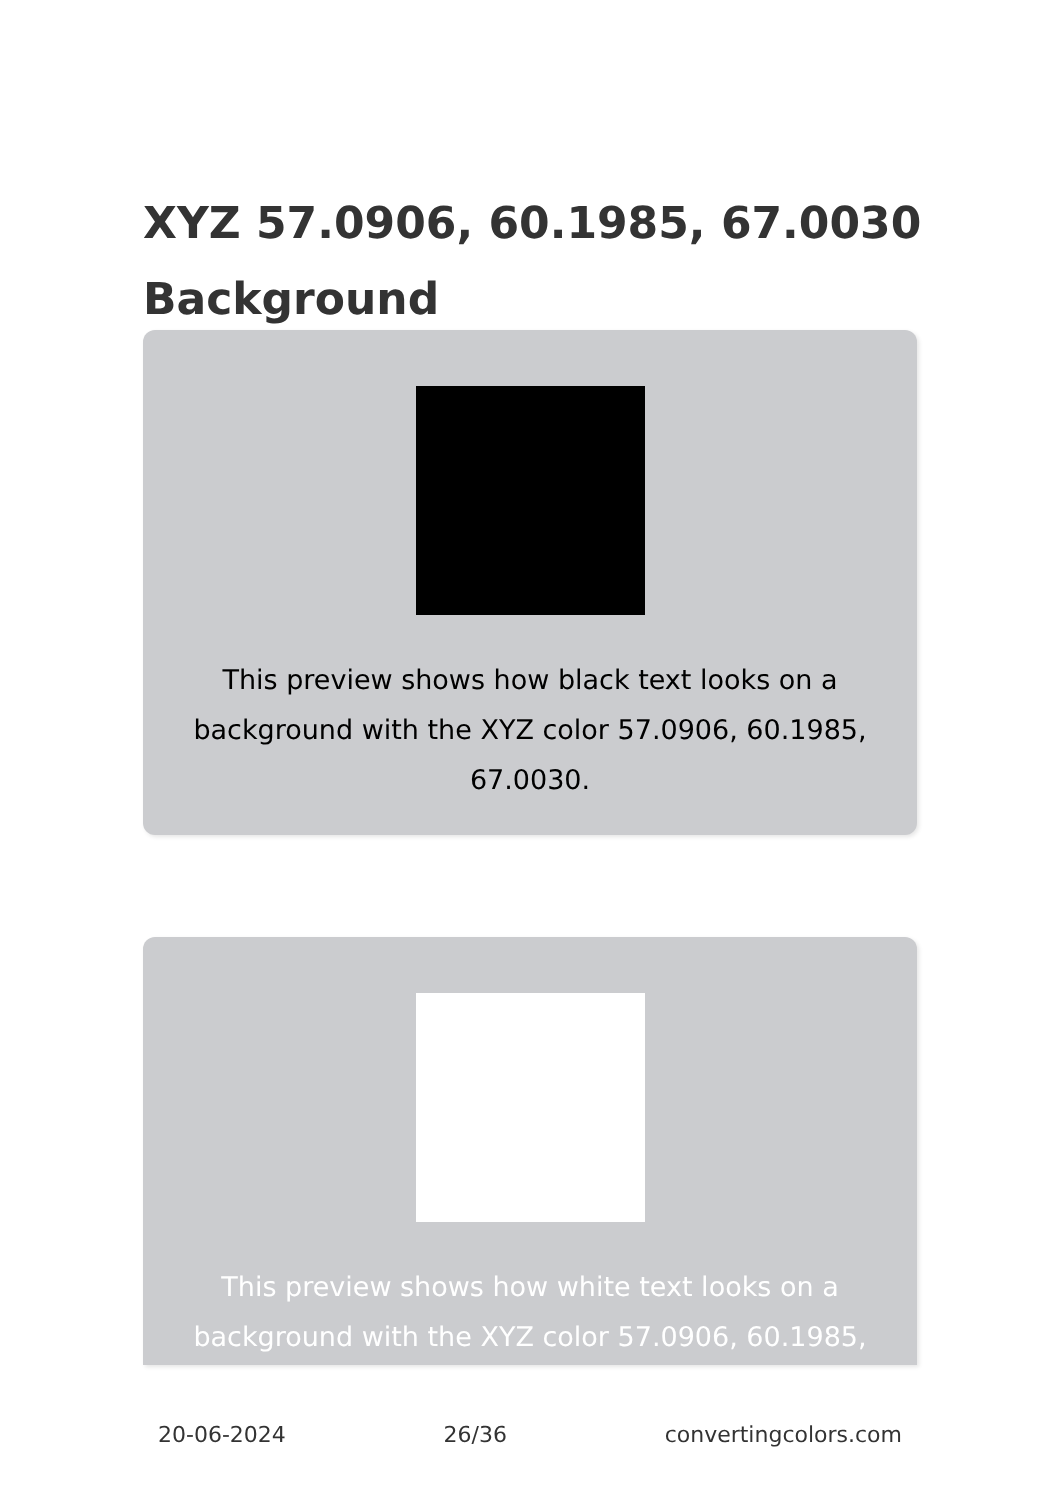XYZ 57.0906, 60.1985, 67.0030 Background
This preview shows how black text looks on a background with the XYZ color 57.0906, 60.1985, 67.0030.
This preview shows how white text looks on a background with the XYZ color 57.0906, 60.1985,
20-06-2024 26/36 convertingcolors.com